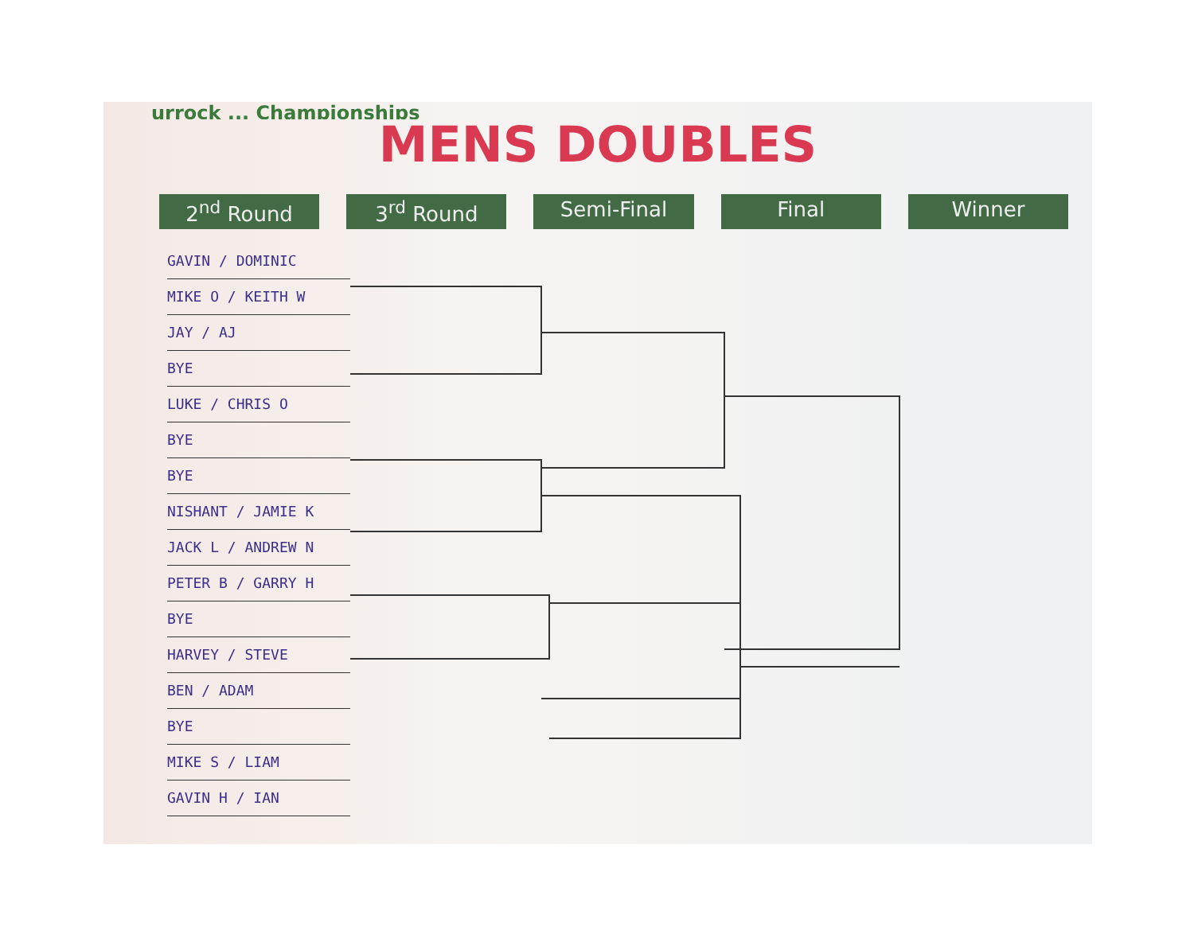urrock ... Championships
MENS DOUBLES
2<sup>nd</sup> Round 3<sup>rd</sup> Round Semi-Final Final Winner
GAVIN / DOMINIC
MIKE O / KEITH W
JAY / AJ
BYE
LUKE / CHRIS O
BYE
BYE
NISHANT / JAMIE K
JACK L / ANDREW N
PETER B / GARRY H
BYE
HARVEY / STEVE
BEN / ADAM
BYE
MIKE S / LIAM
GAVIN H / IAN